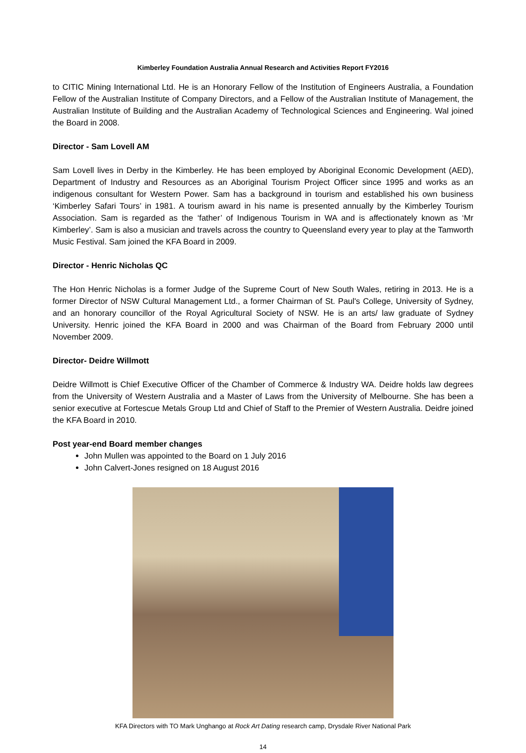Kimberley Foundation Australia Annual Research and Activities Report FY2016
to CITIC Mining International Ltd. He is an Honorary Fellow of the Institution of Engineers Australia, a Foundation Fellow of the Australian Institute of Company Directors, and a Fellow of the Australian Institute of Management, the Australian Institute of Building and the Australian Academy of Technological Sciences and Engineering. Wal joined the Board in 2008.
Director - Sam Lovell AM
Sam Lovell lives in Derby in the Kimberley. He has been employed by Aboriginal Economic Development (AED), Department of Industry and Resources as an Aboriginal Tourism Project Officer since 1995 and works as an indigenous consultant for Western Power. Sam has a background in tourism and established his own business ‘Kimberley Safari Tours’ in 1981. A tourism award in his name is presented annually by the Kimberley Tourism Association. Sam is regarded as the ‘father’ of Indigenous Tourism in WA and is affectionately known as ‘Mr Kimberley’. Sam is also a musician and travels across the country to Queensland every year to play at the Tamworth Music Festival. Sam joined the KFA Board in 2009.
Director - Henric Nicholas QC
The Hon Henric Nicholas is a former Judge of the Supreme Court of New South Wales, retiring in 2013. He is a former Director of NSW Cultural Management Ltd., a former Chairman of St. Paul's College, University of Sydney, and an honorary councillor of the Royal Agricultural Society of NSW. He is an arts/ law graduate of Sydney University. Henric joined the KFA Board in 2000 and was Chairman of the Board from February 2000 until November 2009.
Director- Deidre Willmott
Deidre Willmott is Chief Executive Officer of the Chamber of Commerce & Industry WA. Deidre holds law degrees from the University of Western Australia and a Master of Laws from the University of Melbourne. She has been a senior executive at Fortescue Metals Group Ltd and Chief of Staff to the Premier of Western Australia. Deidre joined the KFA Board in 2010.
Post year-end Board member changes
John Mullen was appointed to the Board on 1 July 2016
John Calvert-Jones resigned on 18 August 2016
KFA Directors with TO Mark Unghango at Rock Art Dating research camp, Drysdale River National Park
14